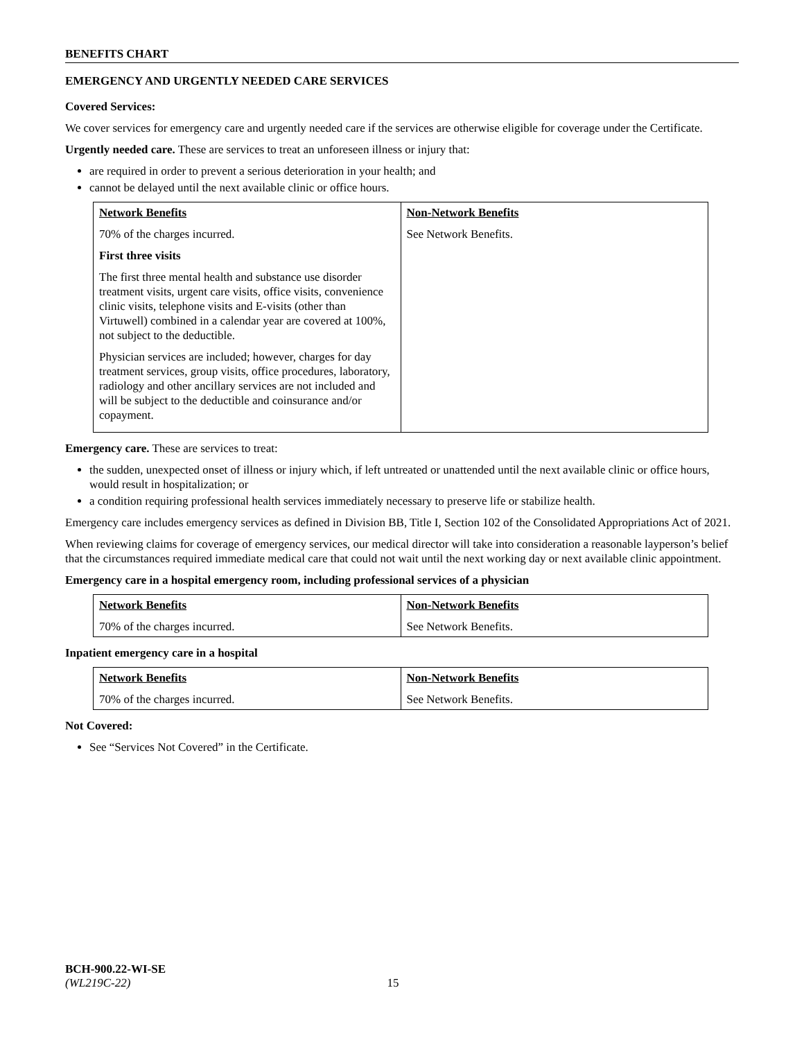BENEFITS CHART
EMERGENCY AND URGENTLY NEEDED CARE SERVICES
Covered Services:
We cover services for emergency care and urgently needed care if the services are otherwise eligible for coverage under the Certificate.
Urgently needed care. These are services to treat an unforeseen illness or injury that:
are required in order to prevent a serious deterioration in your health; and
cannot be delayed until the next available clinic or office hours.
| Network Benefits 70% of the charges incurred. First three visits The first three mental health and substance use disorder treatment visits, urgent care visits, office visits, convenience clinic visits, telephone visits and E-visits (other than Virtuwell) combined in a calendar year are covered at 100%, not subject to the deductible. Physician services are included; however, charges for day treatment services, group visits, office procedures, laboratory, radiology and other ancillary services are not included and will be subject to the deductible and coinsurance and/or copayment. | Non-Network Benefits See Network Benefits. |
Emergency care. These are services to treat:
the sudden, unexpected onset of illness or injury which, if left untreated or unattended until the next available clinic or office hours, would result in hospitalization; or
a condition requiring professional health services immediately necessary to preserve life or stabilize health.
Emergency care includes emergency services as defined in Division BB, Title I, Section 102 of the Consolidated Appropriations Act of 2021.
When reviewing claims for coverage of emergency services, our medical director will take into consideration a reasonable layperson’s belief that the circumstances required immediate medical care that could not wait until the next working day or next available clinic appointment.
Emergency care in a hospital emergency room, including professional services of a physician
| Network Benefits 70% of the charges incurred. | Non-Network Benefits See Network Benefits. |
Inpatient emergency care in a hospital
| Network Benefits 70% of the charges incurred. | Non-Network Benefits See Network Benefits. |
Not Covered:
See “Services Not Covered” in the Certificate.
BCH-900.22-WI-SE
(WL219C-22) 15